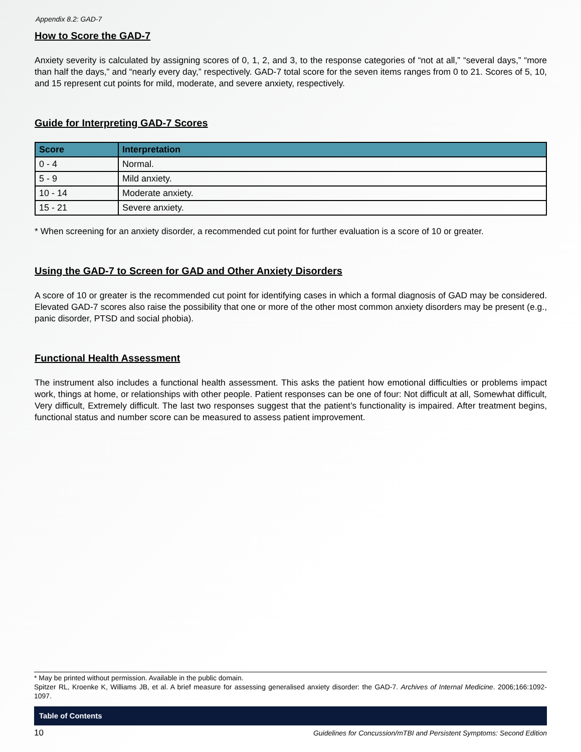Appendix 8.2: GAD-7
How to Score the GAD-7
Anxiety severity is calculated by assigning scores of 0, 1, 2, and 3, to the response categories of “not at all,” “several days,” “more than half the days,” and “nearly every day,” respectively. GAD-7 total score for the seven items ranges from 0 to 21. Scores of 5, 10, and 15 represent cut points for mild, moderate, and severe anxiety, respectively.
Guide for Interpreting GAD-7 Scores
| Score | Interpretation |
| --- | --- |
| 0 - 4 | Normal. |
| 5 - 9 | Mild anxiety. |
| 10 - 14 | Moderate anxiety. |
| 15 - 21 | Severe anxiety. |
* When screening for an anxiety disorder, a recommended cut point for further evaluation is a score of 10 or greater.
Using the GAD-7 to Screen for GAD and Other Anxiety Disorders
A score of 10 or greater is the recommended cut point for identifying cases in which a formal diagnosis of GAD may be considered. Elevated GAD-7 scores also raise the possibility that one or more of the other most common anxiety disorders may be present (e.g., panic disorder, PTSD and social phobia).
Functional Health Assessment
The instrument also includes a functional health assessment. This asks the patient how emotional difficulties or problems impact work, things at home, or relationships with other people. Patient responses can be one of four: Not difficult at all, Somewhat difficult, Very difficult, Extremely difficult. The last two responses suggest that the patient’s functionality is impaired. After treatment begins, functional status and number score can be measured to assess patient improvement.
* May be printed without permission. Available in the public domain.
Spitzer RL, Kroenke K, Williams JB, et al. A brief measure for assessing generalised anxiety disorder: the GAD-7. Archives of Internal Medicine. 2006;166:1092-1097.
Table of Contents
10 Guidelines for Concussion/mTBI and Persistent Symptoms: Second Edition